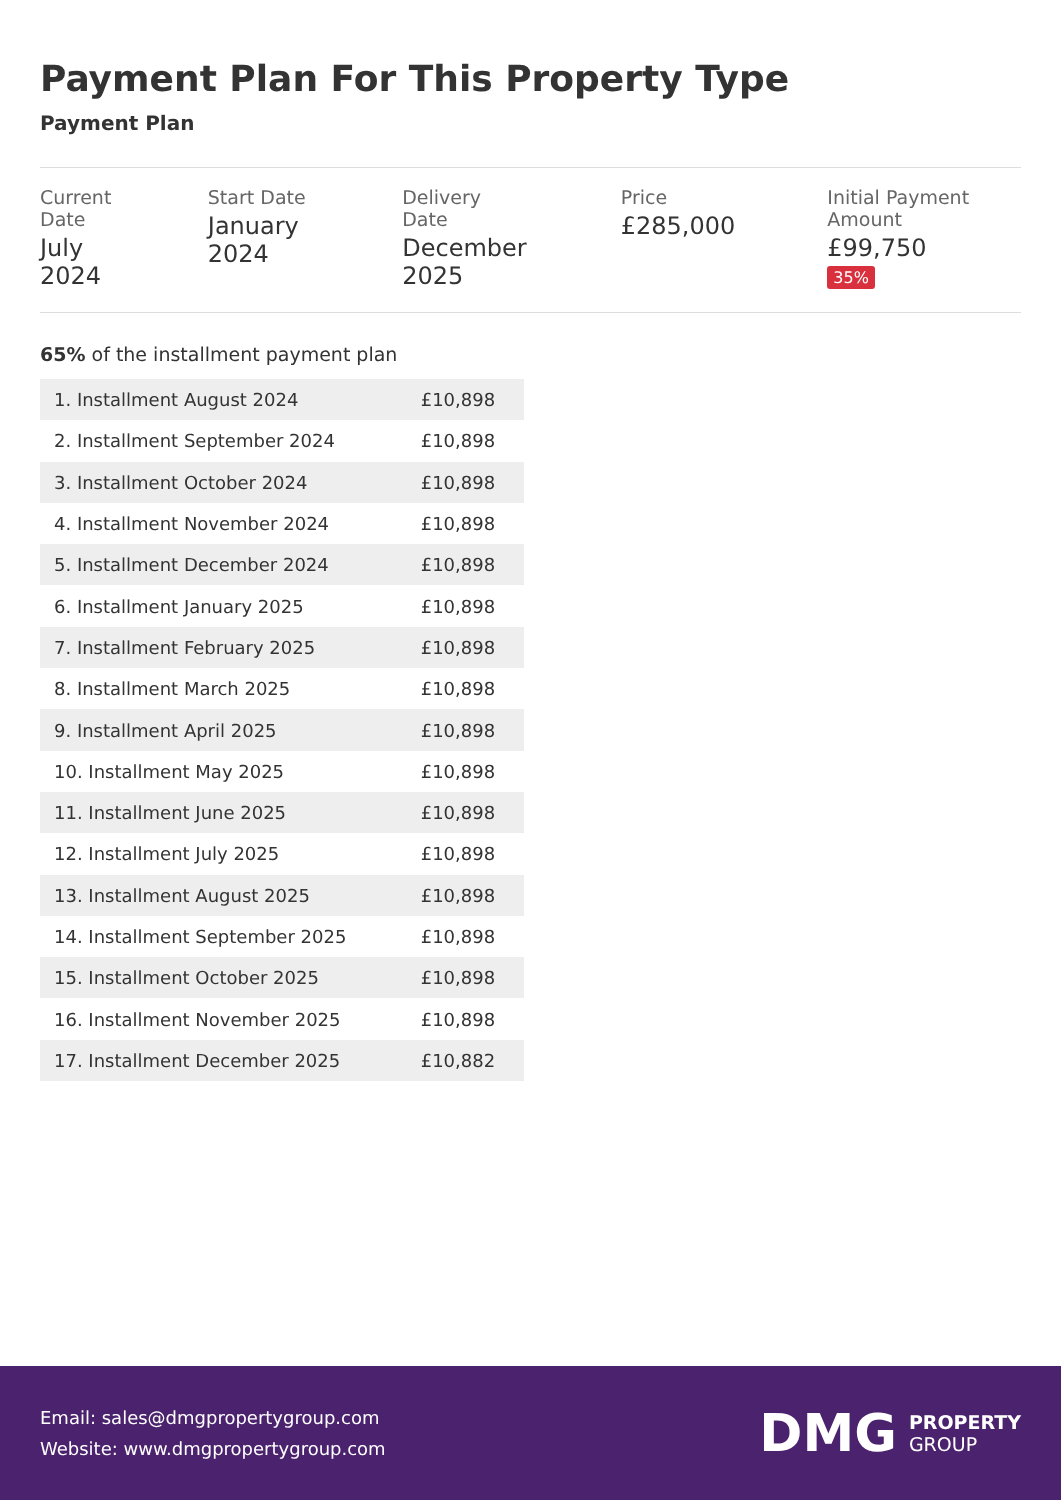Payment Plan For This Property Type
Payment Plan
Current Date
July 2024
Start Date
January 2024
Delivery Date
December 2025
Price
£285,000
Initial Payment Amount
£99,750 35%
65% of the installment payment plan
| 1. Installment August 2024 | £10,898 |
| 2. Installment September 2024 | £10,898 |
| 3. Installment October 2024 | £10,898 |
| 4. Installment November 2024 | £10,898 |
| 5. Installment December 2024 | £10,898 |
| 6. Installment January 2025 | £10,898 |
| 7. Installment February 2025 | £10,898 |
| 8. Installment March 2025 | £10,898 |
| 9. Installment April 2025 | £10,898 |
| 10. Installment May 2025 | £10,898 |
| 11. Installment June 2025 | £10,898 |
| 12. Installment July 2025 | £10,898 |
| 13. Installment August 2025 | £10,898 |
| 14. Installment September 2025 | £10,898 |
| 15. Installment October 2025 | £10,898 |
| 16. Installment November 2025 | £10,898 |
| 17. Installment December 2025 | £10,882 |
Email: sales@dmgpropertygroup.com
Website: www.dmgpropertygroup.com
DMG PROPERTY
GROUP